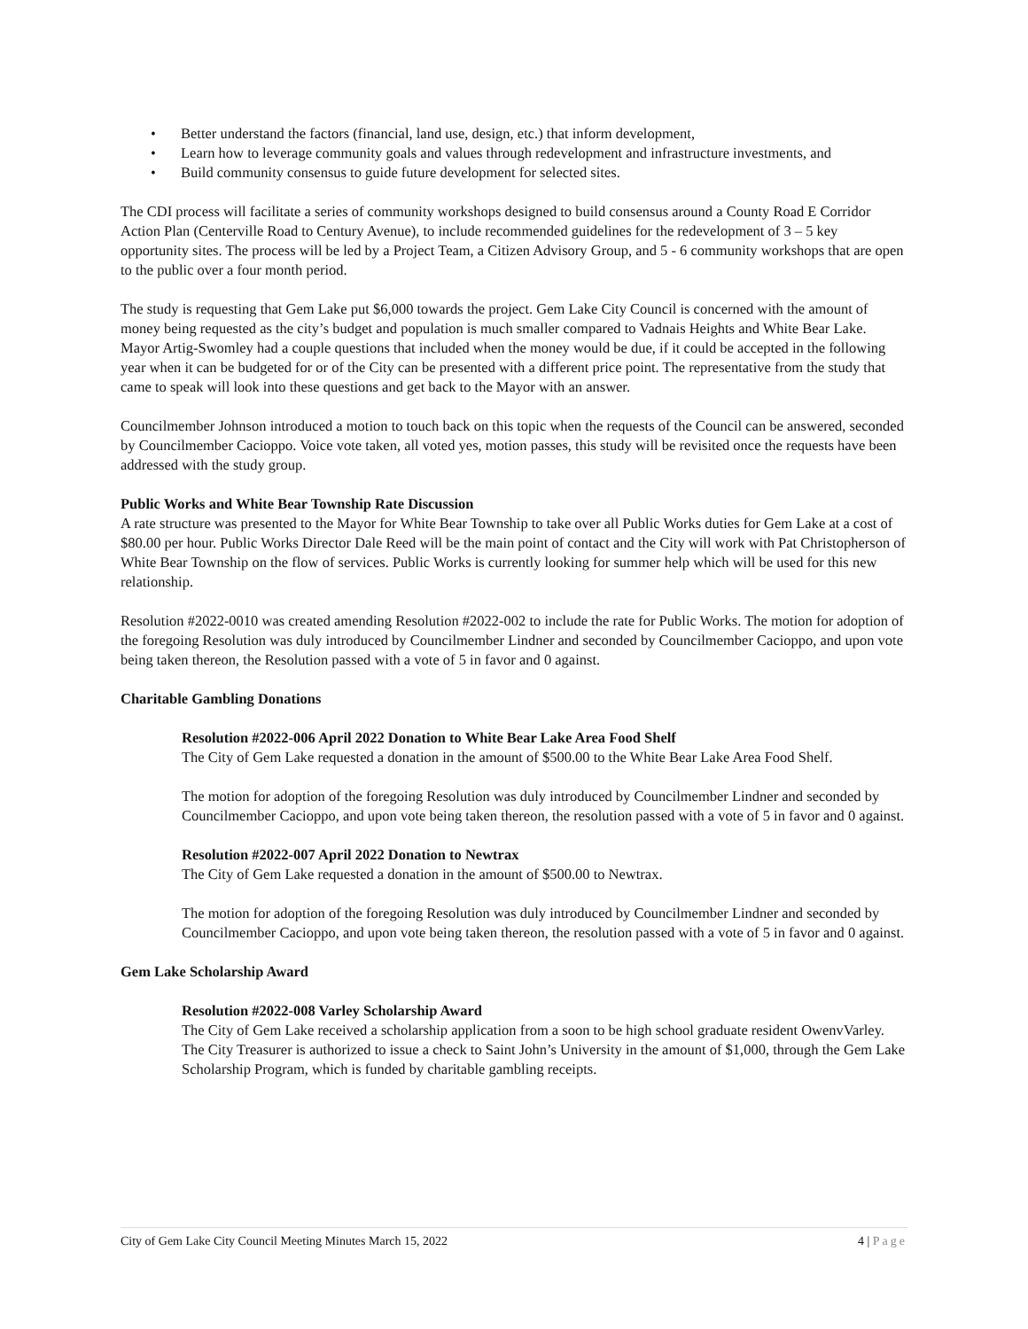• Better understand the factors (financial, land use, design, etc.) that inform development,
• Learn how to leverage community goals and values through redevelopment and infrastructure investments, and
• Build community consensus to guide future development for selected sites.
The CDI process will facilitate a series of community workshops designed to build consensus around a County Road E Corridor Action Plan (Centerville Road to Century Avenue), to include recommended guidelines for the redevelopment of 3 – 5 key opportunity sites. The process will be led by a Project Team, a Citizen Advisory Group, and 5 - 6 community workshops that are open to the public over a four month period.
The study is requesting that Gem Lake put $6,000 towards the project. Gem Lake City Council is concerned with the amount of money being requested as the city’s budget and population is much smaller compared to Vadnais Heights and White Bear Lake. Mayor Artig-Swomley had a couple questions that included when the money would be due, if it could be accepted in the following year when it can be budgeted for or of the City can be presented with a different price point. The representative from the study that came to speak will look into these questions and get back to the Mayor with an answer.
Councilmember Johnson introduced a motion to touch back on this topic when the requests of the Council can be answered, seconded by Councilmember Cacioppo. Voice vote taken, all voted yes, motion passes, this study will be revisited once the requests have been addressed with the study group.
Public Works and White Bear Township Rate Discussion
A rate structure was presented to the Mayor for White Bear Township to take over all Public Works duties for Gem Lake at a cost of $80.00 per hour. Public Works Director Dale Reed will be the main point of contact and the City will work with Pat Christopherson of White Bear Township on the flow of services. Public Works is currently looking for summer help which will be used for this new relationship.
Resolution #2022-0010 was created amending Resolution #2022-002 to include the rate for Public Works. The motion for adoption of the foregoing Resolution was duly introduced by Councilmember Lindner and seconded by Councilmember Cacioppo, and upon vote being taken thereon, the Resolution passed with a vote of 5 in favor and 0 against.
Charitable Gambling Donations
Resolution #2022-006 April 2022 Donation to White Bear Lake Area Food Shelf
The City of Gem Lake requested a donation in the amount of $500.00 to the White Bear Lake Area Food Shelf.
The motion for adoption of the foregoing Resolution was duly introduced by Councilmember Lindner and seconded by Councilmember Cacioppo, and upon vote being taken thereon, the resolution passed with a vote of 5 in favor and 0 against.
Resolution #2022-007 April 2022 Donation to Newtrax
The City of Gem Lake requested a donation in the amount of $500.00 to Newtrax.
The motion for adoption of the foregoing Resolution was duly introduced by Councilmember Lindner and seconded by Councilmember Cacioppo, and upon vote being taken thereon, the resolution passed with a vote of 5 in favor and 0 against.
Gem Lake Scholarship Award
Resolution #2022-008 Varley Scholarship Award
The City of Gem Lake received a scholarship application from a soon to be high school graduate resident OwenvVarley. The City Treasurer is authorized to issue a check to Saint John’s University in the amount of $1,000, through the Gem Lake Scholarship Program, which is funded by charitable gambling receipts.
City of Gem Lake City Council Meeting Minutes March 15, 2022 4 | Page